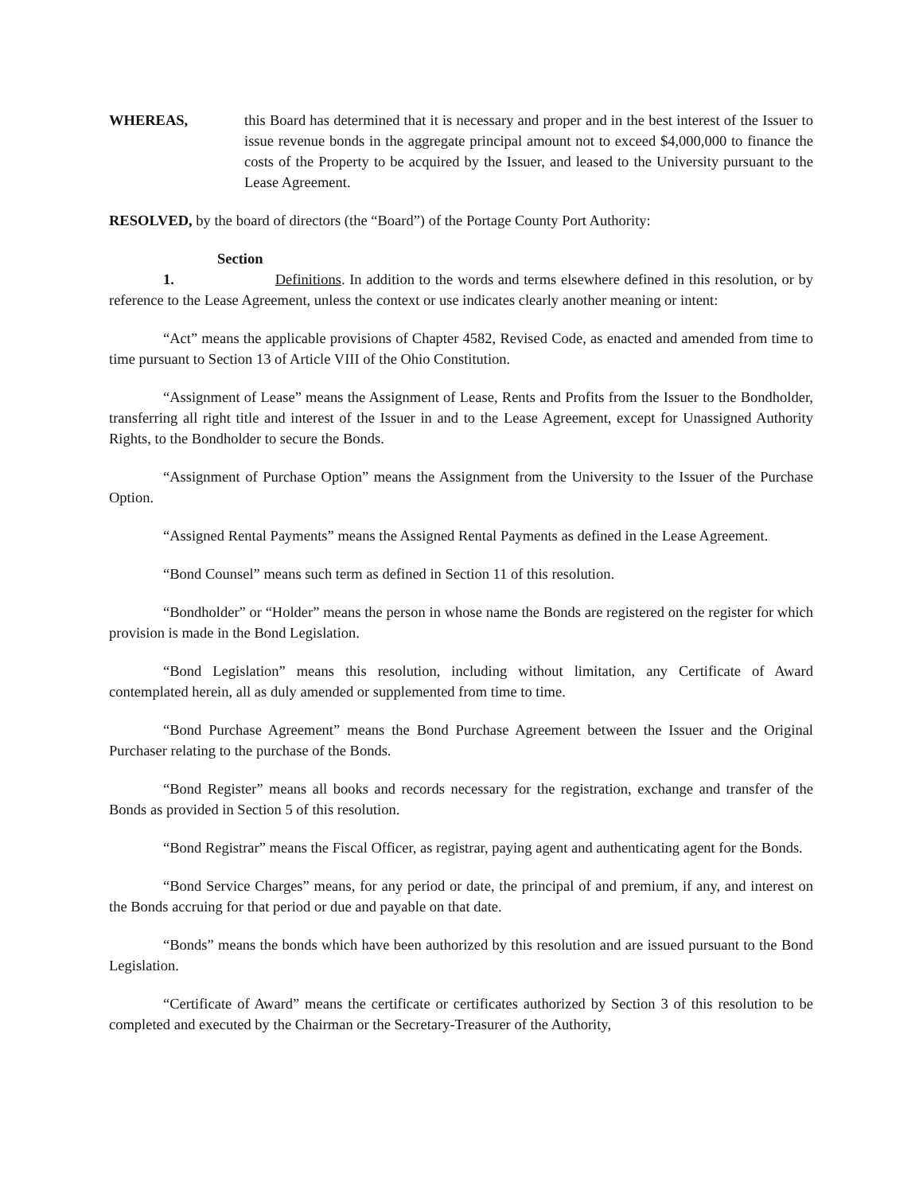WHEREAS, this Board has determined that it is necessary and proper and in the best interest of the Issuer to issue revenue bonds in the aggregate principal amount not to exceed $4,000,000 to finance the costs of the Property to be acquired by the Issuer, and leased to the University pursuant to the Lease Agreement.
RESOLVED, by the board of directors (the “Board”) of the Portage County Port Authority:
Section 1. Definitions. In addition to the words and terms elsewhere defined in this resolution, or by reference to the Lease Agreement, unless the context or use indicates clearly another meaning or intent:
“Act” means the applicable provisions of Chapter 4582, Revised Code, as enacted and amended from time to time pursuant to Section 13 of Article VIII of the Ohio Constitution.
“Assignment of Lease” means the Assignment of Lease, Rents and Profits from the Issuer to the Bondholder, transferring all right title and interest of the Issuer in and to the Lease Agreement, except for Unassigned Authority Rights, to the Bondholder to secure the Bonds.
“Assignment of Purchase Option” means the Assignment from the University to the Issuer of the Purchase Option.
“Assigned Rental Payments” means the Assigned Rental Payments as defined in the Lease Agreement.
“Bond Counsel” means such term as defined in Section 11 of this resolution.
“Bondholder” or “Holder” means the person in whose name the Bonds are registered on the register for which provision is made in the Bond Legislation.
“Bond Legislation” means this resolution, including without limitation, any Certificate of Award contemplated herein, all as duly amended or supplemented from time to time.
“Bond Purchase Agreement” means the Bond Purchase Agreement between the Issuer and the Original Purchaser relating to the purchase of the Bonds.
“Bond Register” means all books and records necessary for the registration, exchange and transfer of the Bonds as provided in Section 5 of this resolution.
“Bond Registrar” means the Fiscal Officer, as registrar, paying agent and authenticating agent for the Bonds.
“Bond Service Charges” means, for any period or date, the principal of and premium, if any, and interest on the Bonds accruing for that period or due and payable on that date.
“Bonds” means the bonds which have been authorized by this resolution and are issued pursuant to the Bond Legislation.
“Certificate of Award” means the certificate or certificates authorized by Section 3 of this resolution to be completed and executed by the Chairman or the Secretary-Treasurer of the Authority,